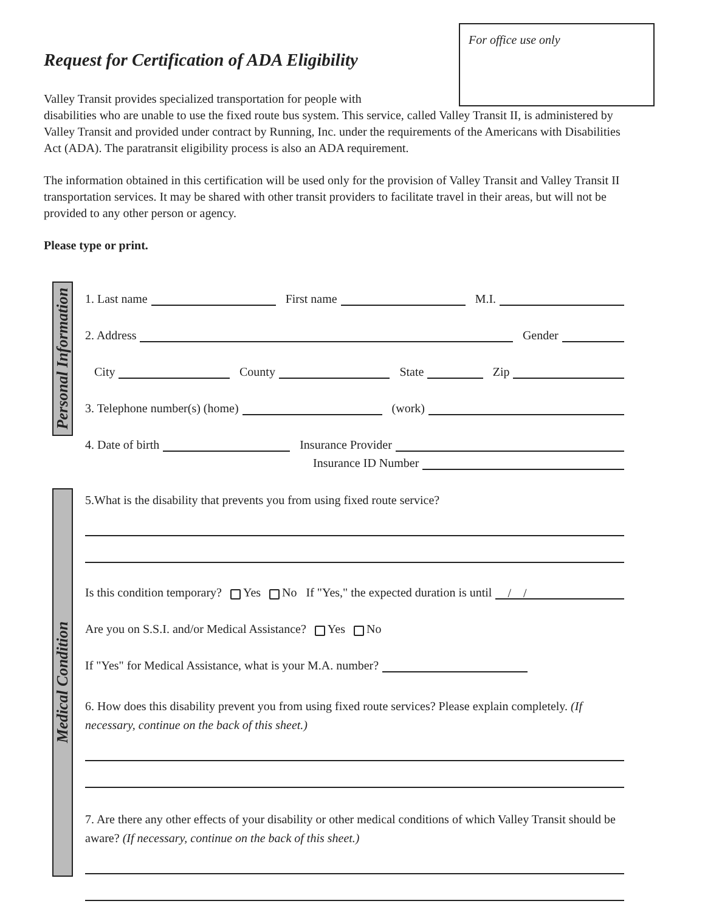For office use only
Request for Certification of ADA Eligibility
Valley Transit provides specialized transportation for people with
disabilities who are unable to use the fixed route bus system. This service, called Valley Transit II, is administered by Valley Transit and provided under contract by Running, Inc. under the requirements of the Americans with Disabilities Act (ADA). The paratransit eligibility process is also an ADA requirement.
The information obtained in this certification will be used only for the provision of Valley Transit and Valley Transit II transportation services. It may be shared with other transit providers to facilitate travel in their areas, but will not be provided to any other person or agency.
Please type or print.
Personal Information
1. Last name First name M.I.
2. Address Gender
City County State Zip
3. Telephone number(s) (home) (work)
4. Date of birth Insurance Provider
Insurance ID Number
Medical Condition
5.What is the disability that prevents you from using fixed route service?
Is this condition temporary? Yes No If "Yes," the expected duration is until / /
Are you on S.S.I. and/or Medical Assistance? Yes No
If "Yes" for Medical Assistance, what is your M.A. number?
6. How does this disability prevent you from using fixed route services? Please explain completely. (If necessary, continue on the back of this sheet.)
7. Are there any other effects of your disability or other medical conditions of which Valley Transit should be aware? (If necessary, continue on the back of this sheet.)